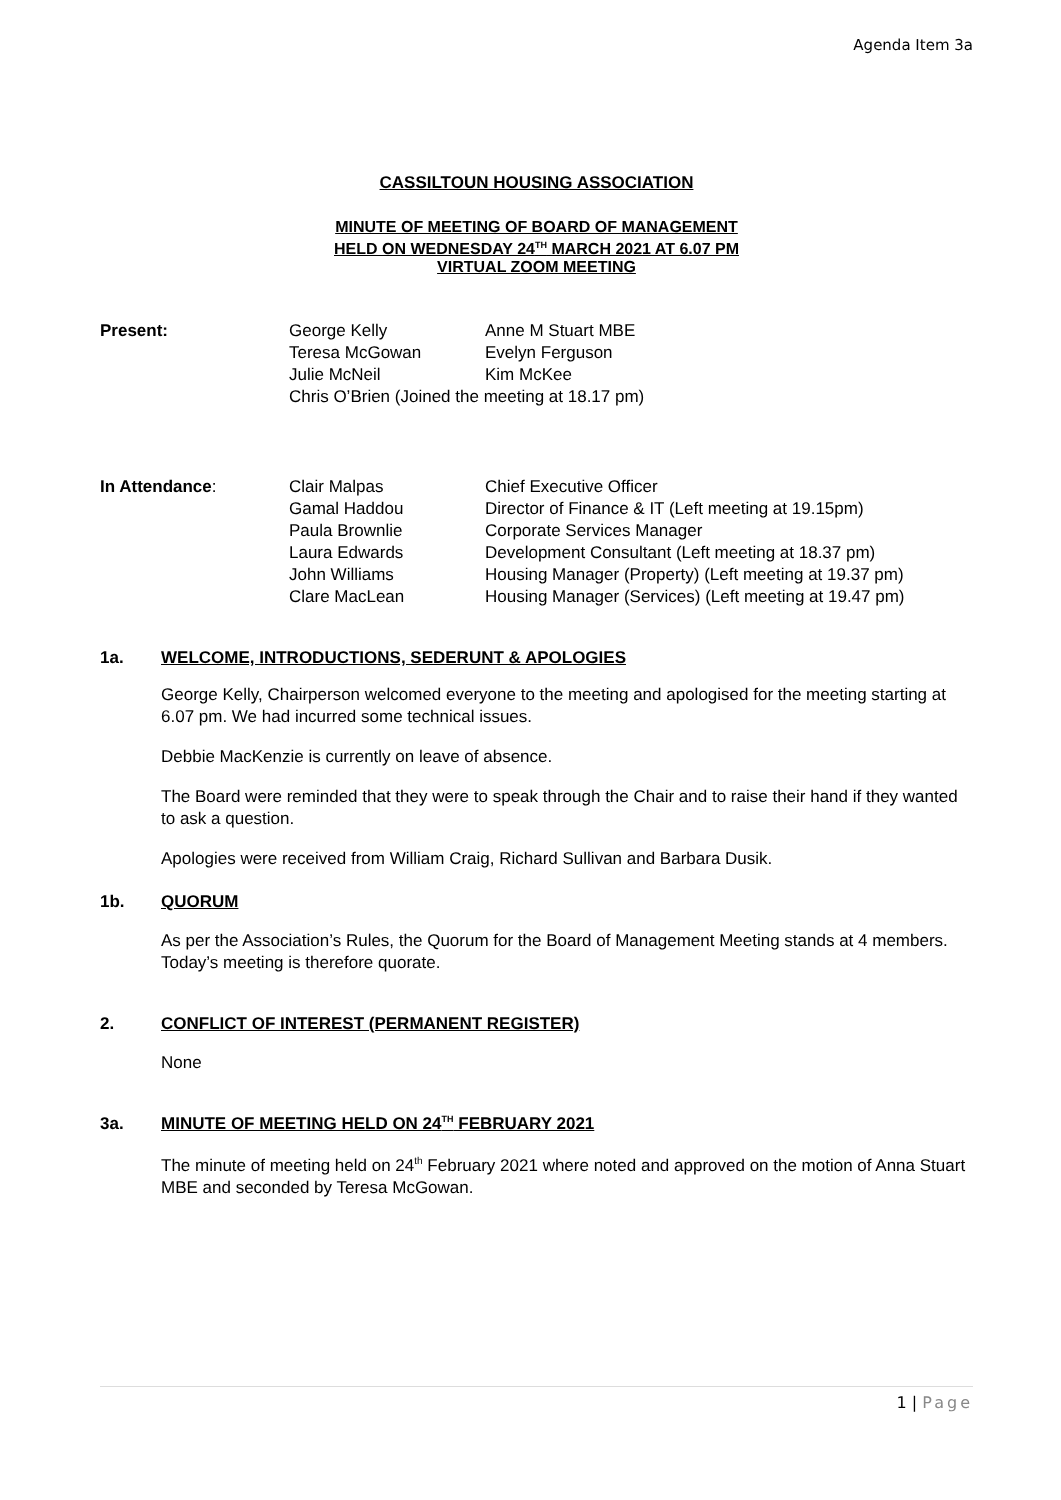Agenda Item 3a
CASSILTOUN HOUSING ASSOCIATION
MINUTE OF MEETING OF BOARD OF MANAGEMENT
HELD ON WEDNESDAY 24<sup>TH</sup> MARCH 2021 AT 6.07 PM
VIRTUAL ZOOM MEETING
| Present: | George Kelly | Anne M Stuart MBE |
| | Teresa McGowan | Evelyn Ferguson |
| | Julie McNeil | Kim McKee |
| | Chris O’Brien (Joined the meeting at 18.17 pm) | |
| In Attendance : | Clair Malpas | Chief Executive Officer |
| | Gamal Haddou | Director of Finance & IT (Left meeting at 19.15pm) |
| | Paula Brownlie | Corporate Services Manager |
| | Laura Edwards | Development Consultant (Left meeting at 18.37 pm) |
| | John Williams | Housing Manager (Property) (Left meeting at 19.37 pm) |
| | Clare MacLean | Housing Manager (Services) (Left meeting at 19.47 pm) |
1a. WELCOME, INTRODUCTIONS, SEDERUNT & APOLOGIES
George Kelly, Chairperson welcomed everyone to the meeting and apologised for the meeting starting at 6.07 pm. We had incurred some technical issues.
Debbie MacKenzie is currently on leave of absence.
The Board were reminded that they were to speak through the Chair and to raise their hand if they wanted to ask a question.
Apologies were received from William Craig, Richard Sullivan and Barbara Dusik.
1b. QUORUM
As per the Association’s Rules, the Quorum for the Board of Management Meeting stands at 4 members. Today’s meeting is therefore quorate.
2. CONFLICT OF INTEREST (PERMANENT REGISTER)
None
3a. MINUTE OF MEETING HELD ON 24<sup>TH</sup> FEBRUARY 2021
The minute of meeting held on 24<sup>th</sup> February 2021 where noted and approved on the motion of Anna Stuart MBE and seconded by Teresa McGowan.
1 | Page